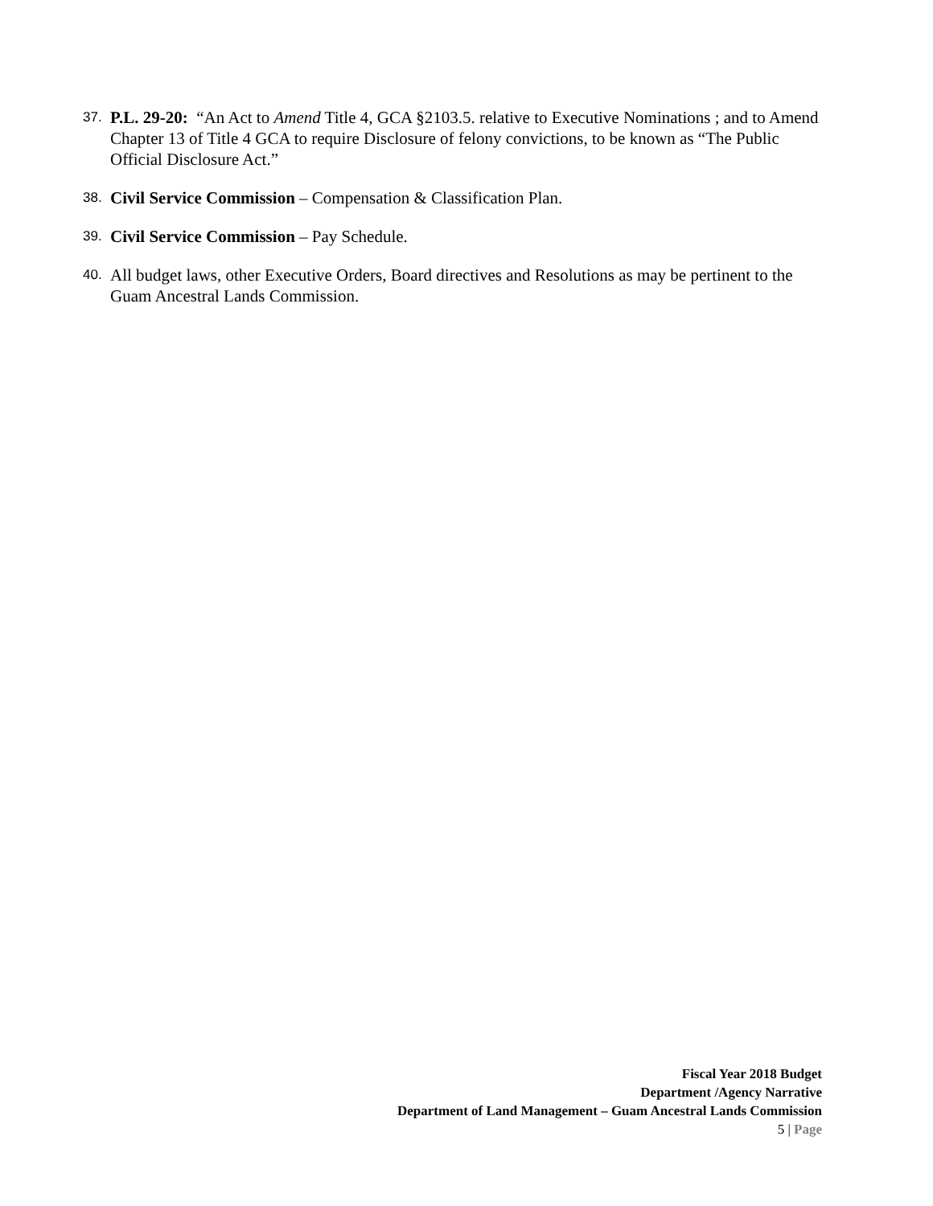37. P.L. 29-20: “An Act to Amend Title 4, GCA §2103.5. relative to Executive Nominations ; and to Amend Chapter 13 of Title 4 GCA to require Disclosure of felony convictions, to be known as “The Public Official Disclosure Act.”
38. Civil Service Commission – Compensation & Classification Plan.
39. Civil Service Commission – Pay Schedule.
40. All budget laws, other Executive Orders, Board directives and Resolutions as may be pertinent to the Guam Ancestral Lands Commission.
Fiscal Year 2018 Budget
Department /Agency Narrative
Department of Land Management – Guam Ancestral Lands Commission
5 | Page